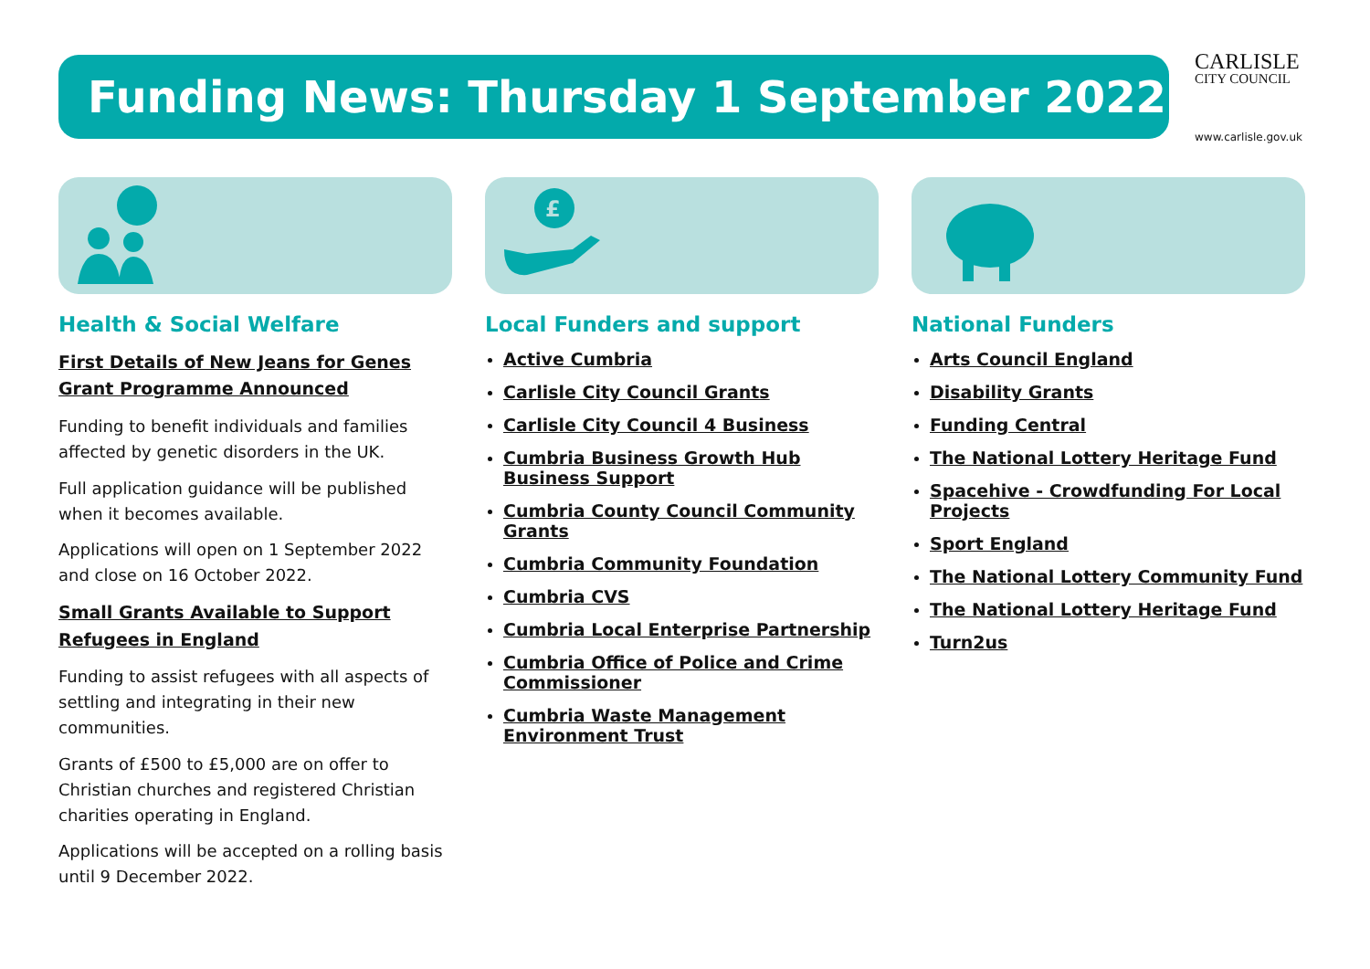Funding News: Thursday 1 September 2022
CARLISLE
CITY COUNCIL
www.carlisle.gov.uk
Health & Social Welfare
First Details of New Jeans for Genes Grant Programme Announced
Funding to benefit individuals and families affected by genetic disorders in the UK.
Full application guidance will be published when it becomes available.
Applications will open on 1 September 2022 and close on 16 October 2022.
Small Grants Available to Support Refugees in England
Funding to assist refugees with all aspects of settling and integrating in their new communities.
Grants of £500 to £5,000 are on offer to Christian churches and registered Christian charities operating in England.
Applications will be accepted on a rolling basis until 9 December 2022.
£
Local Funders and support
Active Cumbria
Carlisle City Council Grants
Carlisle City Council 4 Business
Cumbria Business Growth Hub Business Support
Cumbria County Council Community Grants
Cumbria Community Foundation
Cumbria CVS
Cumbria Local Enterprise Partnership
Cumbria Office of Police and Crime Commissioner
Cumbria Waste Management Environment Trust
National Funders
Arts Council England
Disability Grants
Funding Central
The National Lottery Heritage Fund
Spacehive - Crowdfunding For Local Projects
Sport England
The National Lottery Community Fund
The National Lottery Heritage Fund
Turn2us